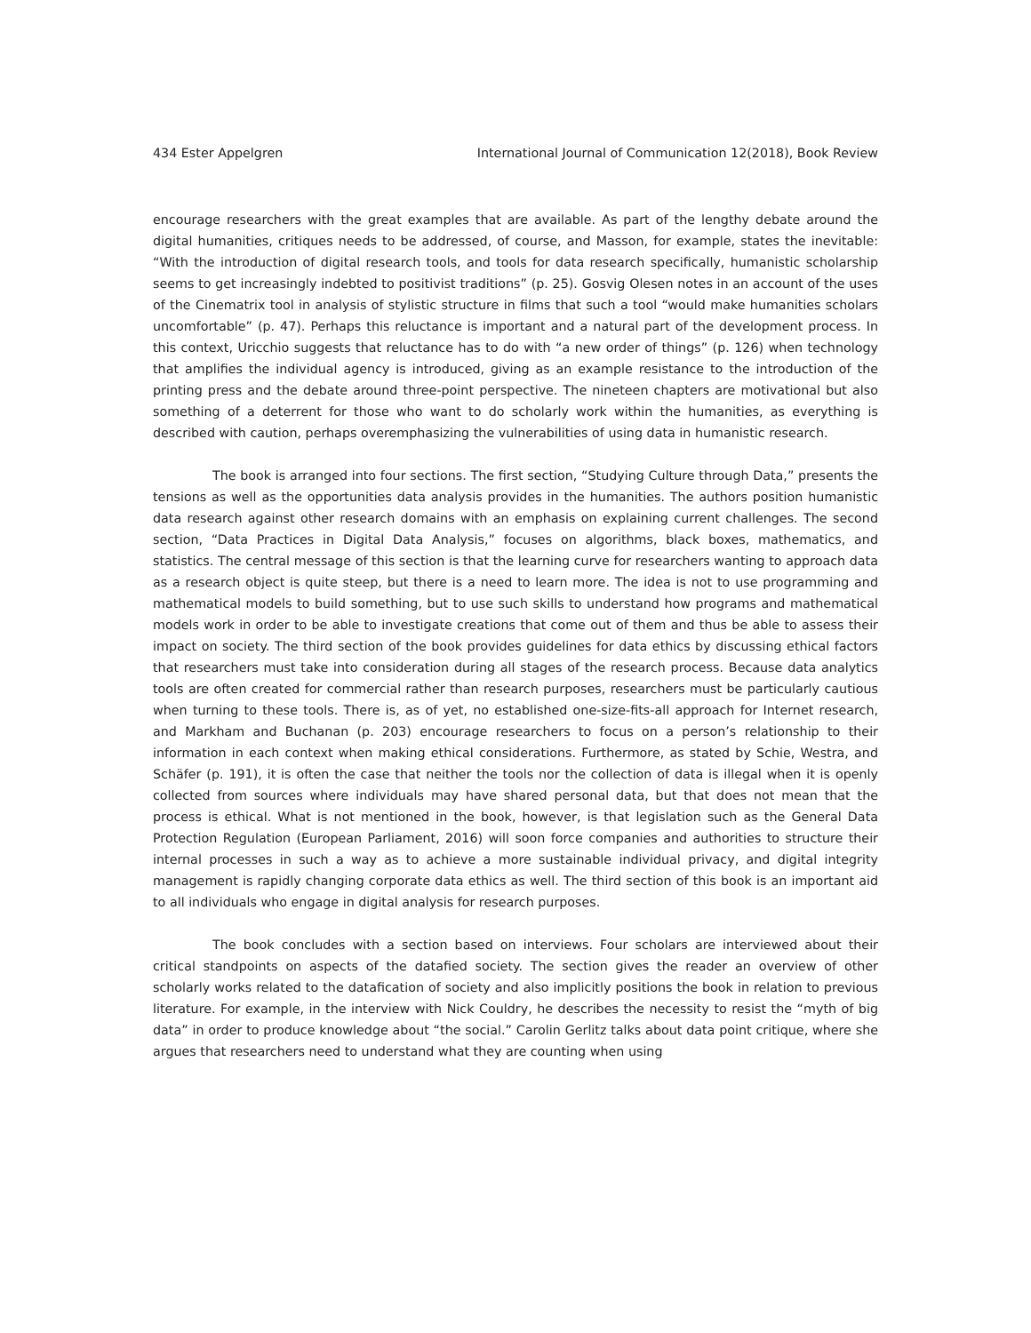434 Ester Appelgren International Journal of Communication 12(2018), Book Review
encourage researchers with the great examples that are available. As part of the lengthy debate around the digital humanities, critiques needs to be addressed, of course, and Masson, for example, states the inevitable: “With the introduction of digital research tools, and tools for data research specifically, humanistic scholarship seems to get increasingly indebted to positivist traditions” (p. 25). Gosvig Olesen notes in an account of the uses of the Cinematrix tool in analysis of stylistic structure in films that such a tool “would make humanities scholars uncomfortable” (p. 47). Perhaps this reluctance is important and a natural part of the development process. In this context, Uricchio suggests that reluctance has to do with “a new order of things” (p. 126) when technology that amplifies the individual agency is introduced, giving as an example resistance to the introduction of the printing press and the debate around three-point perspective. The nineteen chapters are motivational but also something of a deterrent for those who want to do scholarly work within the humanities, as everything is described with caution, perhaps overemphasizing the vulnerabilities of using data in humanistic research.
The book is arranged into four sections. The first section, “Studying Culture through Data,” presents the tensions as well as the opportunities data analysis provides in the humanities. The authors position humanistic data research against other research domains with an emphasis on explaining current challenges. The second section, “Data Practices in Digital Data Analysis,” focuses on algorithms, black boxes, mathematics, and statistics. The central message of this section is that the learning curve for researchers wanting to approach data as a research object is quite steep, but there is a need to learn more. The idea is not to use programming and mathematical models to build something, but to use such skills to understand how programs and mathematical models work in order to be able to investigate creations that come out of them and thus be able to assess their impact on society. The third section of the book provides guidelines for data ethics by discussing ethical factors that researchers must take into consideration during all stages of the research process. Because data analytics tools are often created for commercial rather than research purposes, researchers must be particularly cautious when turning to these tools. There is, as of yet, no established one-size-fits-all approach for Internet research, and Markham and Buchanan (p. 203) encourage researchers to focus on a person’s relationship to their information in each context when making ethical considerations. Furthermore, as stated by Schie, Westra, and Schäfer (p. 191), it is often the case that neither the tools nor the collection of data is illegal when it is openly collected from sources where individuals may have shared personal data, but that does not mean that the process is ethical. What is not mentioned in the book, however, is that legislation such as the General Data Protection Regulation (European Parliament, 2016) will soon force companies and authorities to structure their internal processes in such a way as to achieve a more sustainable individual privacy, and digital integrity management is rapidly changing corporate data ethics as well. The third section of this book is an important aid to all individuals who engage in digital analysis for research purposes.
The book concludes with a section based on interviews. Four scholars are interviewed about their critical standpoints on aspects of the datafied society. The section gives the reader an overview of other scholarly works related to the datafication of society and also implicitly positions the book in relation to previous literature. For example, in the interview with Nick Couldry, he describes the necessity to resist the “myth of big data” in order to produce knowledge about “the social.” Carolin Gerlitz talks about data point critique, where she argues that researchers need to understand what they are counting when using